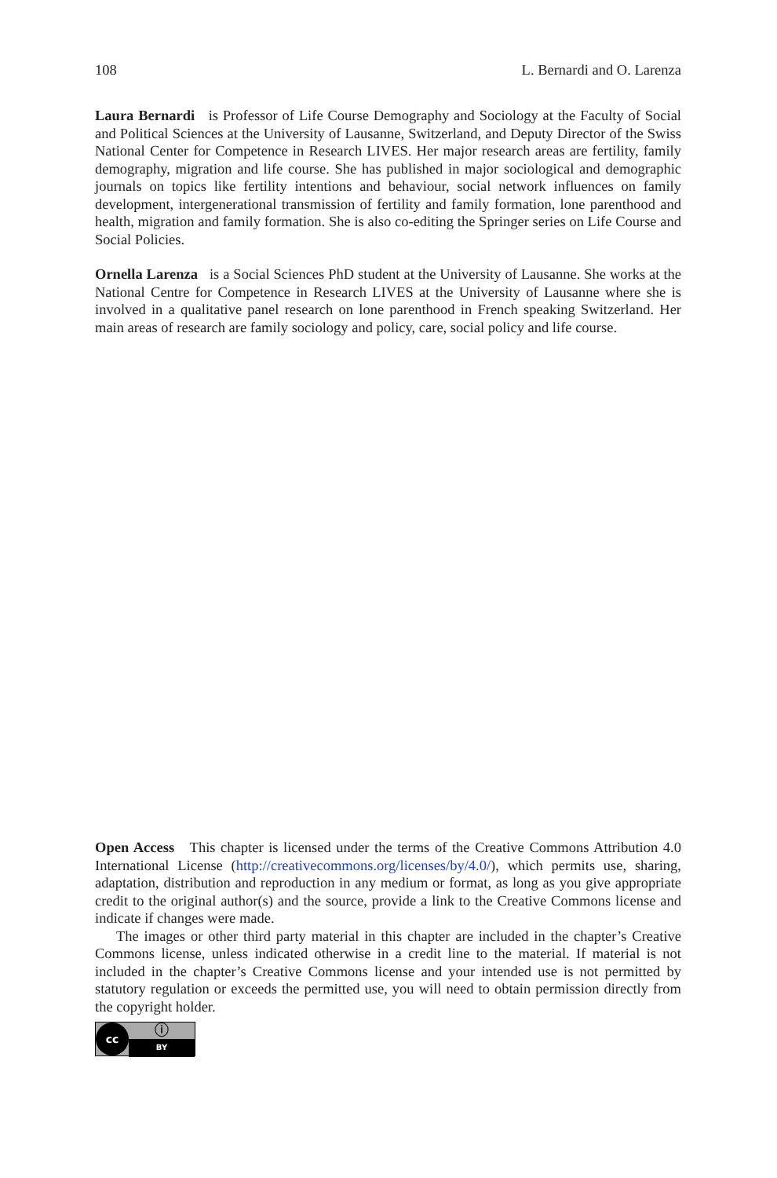108 L. Bernardi and O. Larenza
Laura Bernardi is Professor of Life Course Demography and Sociology at the Faculty of Social and Political Sciences at the University of Lausanne, Switzerland, and Deputy Director of the Swiss National Center for Competence in Research LIVES. Her major research areas are fertility, family demography, migration and life course. She has published in major sociological and demographic journals on topics like fertility intentions and behaviour, social network influences on family development, intergenerational transmission of fertility and family formation, lone parenthood and health, migration and family formation. She is also co-editing the Springer series on Life Course and Social Policies.
Ornella Larenza is a Social Sciences PhD student at the University of Lausanne. She works at the National Centre for Competence in Research LIVES at the University of Lausanne where she is involved in a qualitative panel research on lone parenthood in French speaking Switzerland. Her main areas of research are family sociology and policy, care, social policy and life course.
Open Access This chapter is licensed under the terms of the Creative Commons Attribution 4.0 International License (http://creativecommons.org/licenses/by/4.0/), which permits use, sharing, adaptation, distribution and reproduction in any medium or format, as long as you give appropriate credit to the original author(s) and the source, provide a link to the Creative Commons license and indicate if changes were made.
The images or other third party material in this chapter are included in the chapter’s Creative Commons license, unless indicated otherwise in a credit line to the material. If material is not included in the chapter’s Creative Commons license and your intended use is not permitted by statutory regulation or exceeds the permitted use, you will need to obtain permission directly from the copyright holder.
cc
ⓘ
BY